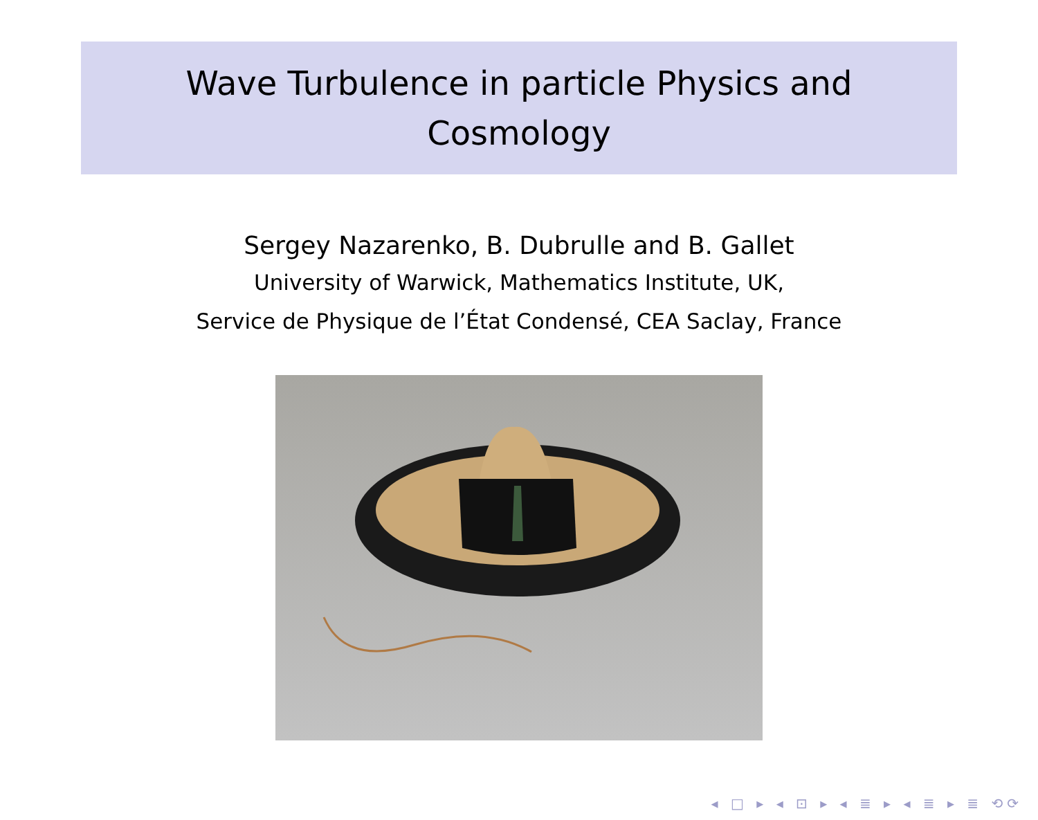Wave Turbulence in particle Physics and
Cosmology
Sergey Nazarenko, B. Dubrulle and B. Gallet
University of Warwick, Mathematics Institute, UK,
Service de Physique de l’État Condensé, CEA Saclay, France
◂ □ ▸ ◂ ⊡ ▸ ◂ ≣ ▸ ◂ ≣ ▸ ≣ ⟲⟳